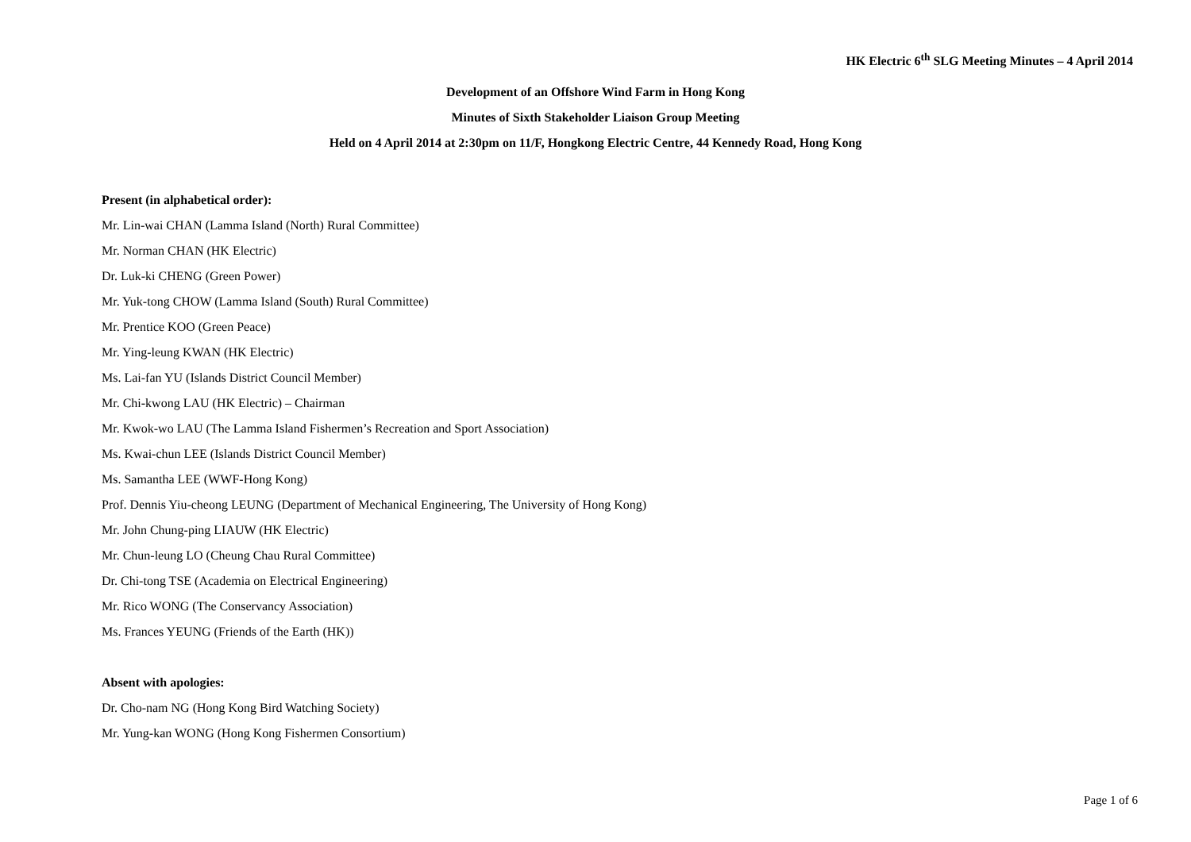HK Electric 6<sup>th</sup> SLG Meeting Minutes – 4 April 2014
Development of an Offshore Wind Farm in Hong Kong
Minutes of Sixth Stakeholder Liaison Group Meeting
Held on 4 April 2014 at 2:30pm on 11/F, Hongkong Electric Centre, 44 Kennedy Road, Hong Kong
Present (in alphabetical order):
Mr. Lin-wai CHAN (Lamma Island (North) Rural Committee)
Mr. Norman CHAN (HK Electric)
Dr. Luk-ki CHENG (Green Power)
Mr. Yuk-tong CHOW (Lamma Island (South) Rural Committee)
Mr. Prentice KOO (Green Peace)
Mr. Ying-leung KWAN (HK Electric)
Ms. Lai-fan YU (Islands District Council Member)
Mr. Chi-kwong LAU (HK Electric) – Chairman
Mr. Kwok-wo LAU (The Lamma Island Fishermen’s Recreation and Sport Association)
Ms. Kwai-chun LEE (Islands District Council Member)
Ms. Samantha LEE (WWF-Hong Kong)
Prof. Dennis Yiu-cheong LEUNG (Department of Mechanical Engineering, The University of Hong Kong)
Mr. John Chung-ping LIAUW (HK Electric)
Mr. Chun-leung LO (Cheung Chau Rural Committee)
Dr. Chi-tong TSE (Academia on Electrical Engineering)
Mr. Rico WONG (The Conservancy Association)
Ms. Frances YEUNG (Friends of the Earth (HK))
Absent with apologies:
Dr. Cho-nam NG (Hong Kong Bird Watching Society)
Mr. Yung-kan WONG (Hong Kong Fishermen Consortium)
Page 1 of 6